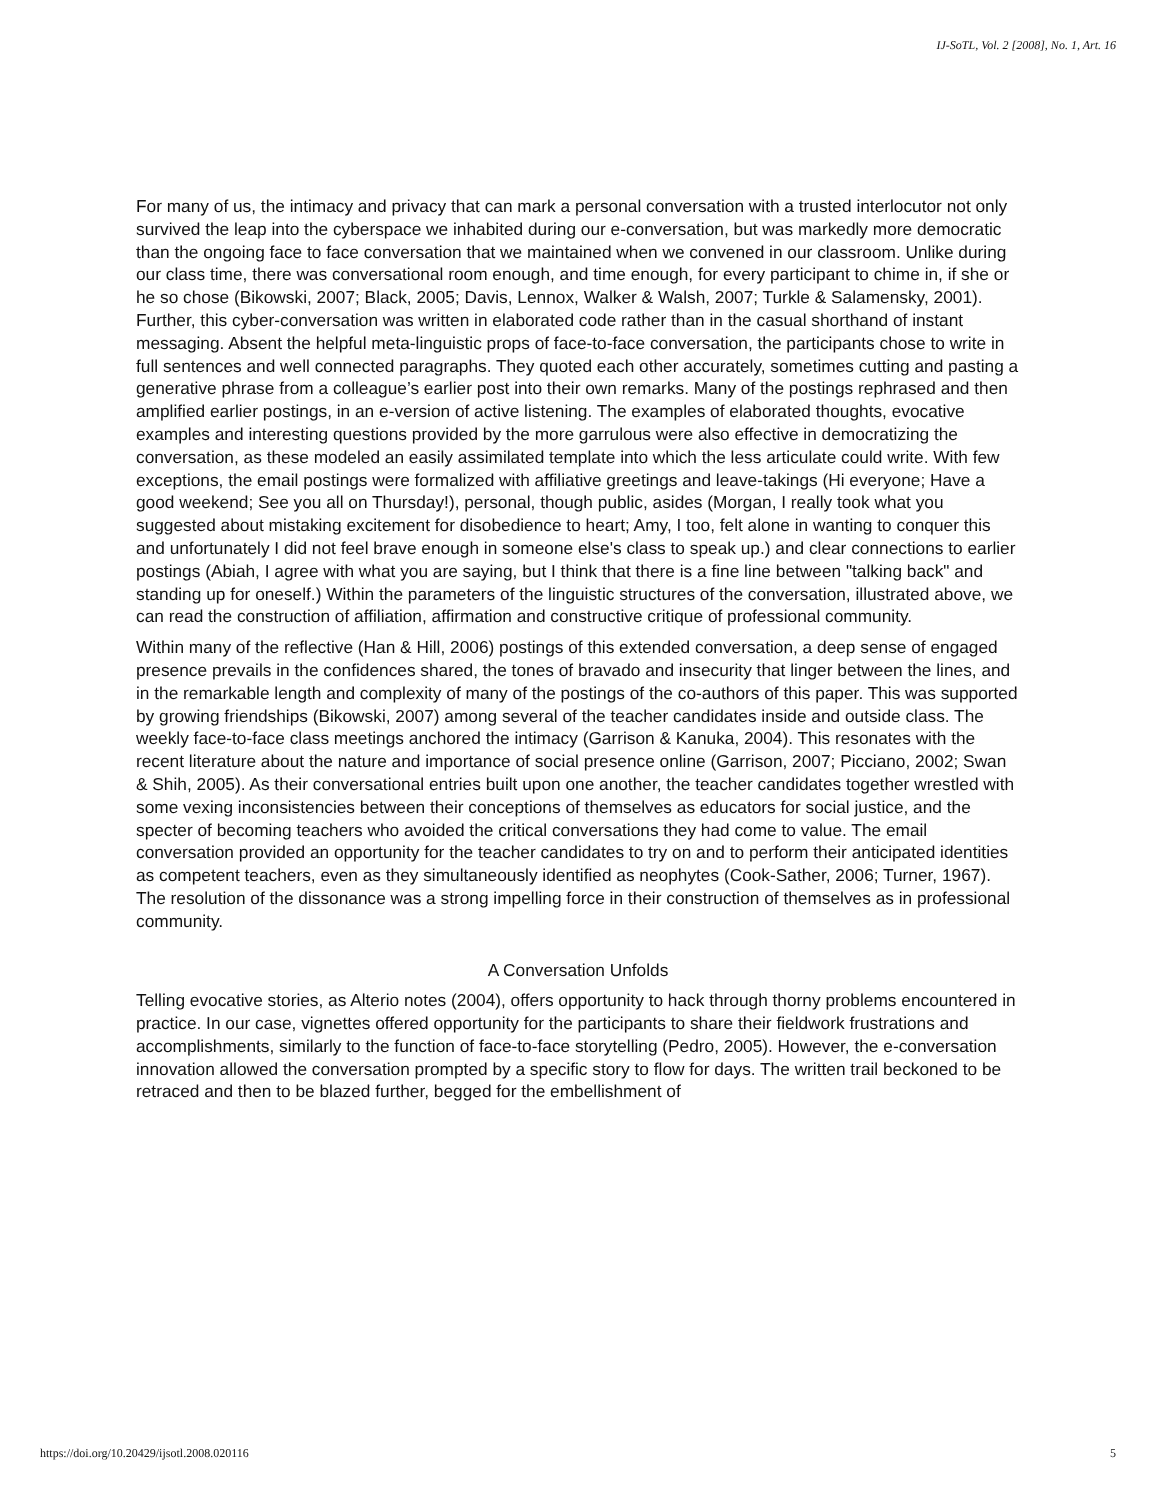IJ-SoTL, Vol. 2 [2008], No. 1, Art. 16
For many of us, the intimacy and privacy that can mark a personal conversation with a trusted interlocutor not only survived the leap into the cyberspace we inhabited during our e-conversation, but was markedly more democratic than the ongoing face to face conversation that we maintained when we convened in our classroom. Unlike during our class time, there was conversational room enough, and time enough, for every participant to chime in, if she or he so chose (Bikowski, 2007; Black, 2005; Davis, Lennox, Walker & Walsh, 2007; Turkle & Salamensky, 2001). Further, this cyber-conversation was written in elaborated code rather than in the casual shorthand of instant messaging. Absent the helpful meta-linguistic props of face-to-face conversation, the participants chose to write in full sentences and well connected paragraphs. They quoted each other accurately, sometimes cutting and pasting a generative phrase from a colleague’s earlier post into their own remarks. Many of the postings rephrased and then amplified earlier postings, in an e-version of active listening. The examples of elaborated thoughts, evocative examples and interesting questions provided by the more garrulous were also effective in democratizing the conversation, as these modeled an easily assimilated template into which the less articulate could write. With few exceptions, the email postings were formalized with affiliative greetings and leave-takings (Hi everyone; Have a good weekend; See you all on Thursday!), personal, though public, asides (Morgan, I really took what you suggested about mistaking excitement for disobedience to heart; Amy, I too, felt alone in wanting to conquer this and unfortunately I did not feel brave enough in someone else's class to speak up.) and clear connections to earlier postings (Abiah, I agree with what you are saying, but I think that there is a fine line between "talking back" and standing up for oneself.) Within the parameters of the linguistic structures of the conversation, illustrated above, we can read the construction of affiliation, affirmation and constructive critique of professional community.
Within many of the reflective (Han & Hill, 2006) postings of this extended conversation, a deep sense of engaged presence prevails in the confidences shared, the tones of bravado and insecurity that linger between the lines, and in the remarkable length and complexity of many of the postings of the co-authors of this paper. This was supported by growing friendships (Bikowski, 2007) among several of the teacher candidates inside and outside class. The weekly face-to-face class meetings anchored the intimacy (Garrison & Kanuka, 2004). This resonates with the recent literature about the nature and importance of social presence online (Garrison, 2007; Picciano, 2002; Swan & Shih, 2005). As their conversational entries built upon one another, the teacher candidates together wrestled with some vexing inconsistencies between their conceptions of themselves as educators for social justice, and the specter of becoming teachers who avoided the critical conversations they had come to value. The email conversation provided an opportunity for the teacher candidates to try on and to perform their anticipated identities as competent teachers, even as they simultaneously identified as neophytes (Cook-Sather, 2006; Turner, 1967). The resolution of the dissonance was a strong impelling force in their construction of themselves as in professional community.
A Conversation Unfolds
Telling evocative stories, as Alterio notes (2004), offers opportunity to hack through thorny problems encountered in practice. In our case, vignettes offered opportunity for the participants to share their fieldwork frustrations and accomplishments, similarly to the function of face-to-face storytelling (Pedro, 2005). However, the e-conversation innovation allowed the conversation prompted by a specific story to flow for days. The written trail beckoned to be retraced and then to be blazed further, begged for the embellishment of
https://doi.org/10.20429/ijsotl.2008.020116
5